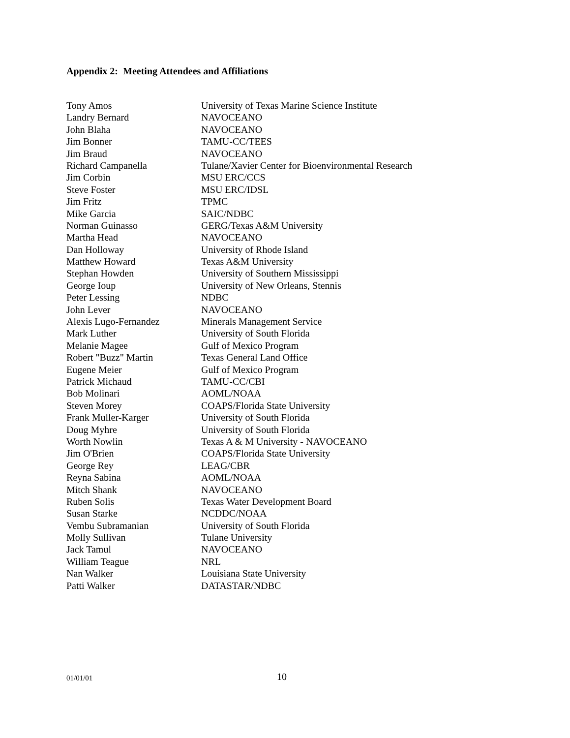Appendix 2: Meeting Attendees and Affiliations
| Tony Amos | University of Texas Marine Science Institute |
| Landry Bernard | NAVOCEANO |
| John Blaha | NAVOCEANO |
| Jim Bonner | TAMU-CC/TEES |
| Jim Braud | NAVOCEANO |
| Richard Campanella | Tulane/Xavier Center for Bioenvironmental Research |
| Jim Corbin | MSU ERC/CCS |
| Steve Foster | MSU ERC/IDSL |
| Jim Fritz | TPMC |
| Mike Garcia | SAIC/NDBC |
| Norman Guinasso | GERG/Texas A&M University |
| Martha Head | NAVOCEANO |
| Dan Holloway | University of Rhode Island |
| Matthew Howard | Texas A&M University |
| Stephan Howden | University of Southern Mississippi |
| George Ioup | University of New Orleans, Stennis |
| Peter Lessing | NDBC |
| John Lever | NAVOCEANO |
| Alexis Lugo-Fernandez | Minerals Management Service |
| Mark Luther | University of South Florida |
| Melanie Magee | Gulf of Mexico Program |
| Robert "Buzz" Martin | Texas General Land Office |
| Eugene Meier | Gulf of Mexico Program |
| Patrick Michaud | TAMU-CC/CBI |
| Bob Molinari | AOML/NOAA |
| Steven Morey | COAPS/Florida State University |
| Frank Muller-Karger | University of South Florida |
| Doug Myhre | University of South Florida |
| Worth Nowlin | Texas A & M University - NAVOCEANO |
| Jim O'Brien | COAPS/Florida State University |
| George Rey | LEAG/CBR |
| Reyna Sabina | AOML/NOAA |
| Mitch Shank | NAVOCEANO |
| Ruben Solis | Texas Water Development Board |
| Susan Starke | NCDDC/NOAA |
| Vembu Subramanian | University of South Florida |
| Molly Sullivan | Tulane University |
| Jack Tamul | NAVOCEANO |
| William Teague | NRL |
| Nan Walker | Louisiana State University |
| Patti Walker | DATASTAR/NDBC |
01/01/01 10